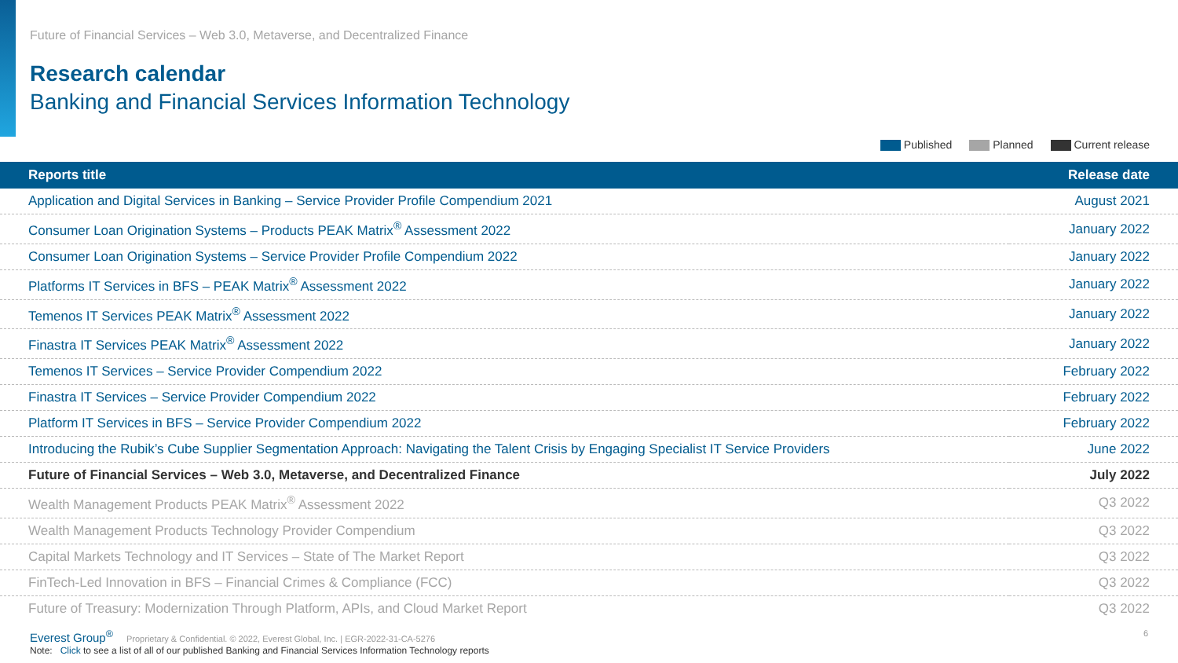Future of Financial Services – Web 3.0, Metaverse, and Decentralized Finance
Research calendar
Banking and Financial Services Information Technology
Published Planned Current release
| Reports title | Release date |
| --- | --- |
| Application and Digital Services in Banking – Service Provider Profile Compendium 2021 | August 2021 |
| Consumer Loan Origination Systems – Products PEAK Matrix<sup>®</sup> Assessment 2022 | January 2022 |
| Consumer Loan Origination Systems – Service Provider Profile Compendium 2022 | January 2022 |
| Platforms IT Services in BFS – PEAK Matrix<sup>®</sup> Assessment 2022 | January 2022 |
| Temenos IT Services PEAK Matrix<sup>®</sup> Assessment 2022 | January 2022 |
| Finastra IT Services PEAK Matrix<sup>®</sup> Assessment 2022 | January 2022 |
| Temenos IT Services – Service Provider Compendium 2022 | February 2022 |
| Finastra IT Services – Service Provider Compendium 2022 | February 2022 |
| Platform IT Services in BFS – Service Provider Compendium 2022 | February 2022 |
| Introducing the Rubik’s Cube Supplier Segmentation Approach: Navigating the Talent Crisis by Engaging Specialist IT Service Providers | June 2022 |
| Future of Financial Services – Web 3.0, Metaverse, and Decentralized Finance | July 2022 |
| Wealth Management Products PEAK Matrix<sup>®</sup> Assessment 2022 | Q3 2022 |
| Wealth Management Products Technology Provider Compendium | Q3 2022 |
| Capital Markets Technology and IT Services – State of The Market Report | Q3 2022 |
| FinTech-Led Innovation in BFS – Financial Crimes & Compliance (FCC) | Q3 2022 |
| Future of Treasury: Modernization Through Platform, APIs, and Cloud Market Report | Q3 2022 |
Note: Click to see a list of all of our published Banking and Financial Services Information Technology reports
Everest Group<sup>®</sup> Proprietary & Confidential. © 2022, Everest Global, Inc. | EGR-2022-31-CA-5276 6